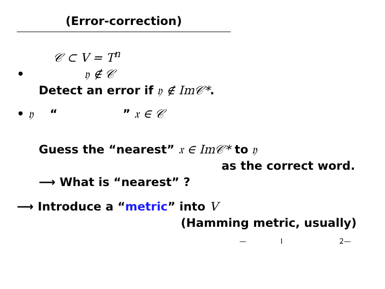(Error-correction)
𝒞 ⊂ V = T<sup>n</sup>
• 𝔶 ∉ 𝒞
Detect an error if 𝔶 ∉ Im𝒞*.
• 𝔶 “ ” 𝔵 ∈ 𝒞
Guess the “nearest” 𝔵 ∈ Im𝒞* to 𝔶
as the correct word.
⟶ What is “nearest” ?
⟶ Introduce a “metric” into V
(Hamming metric, usually)
— I 2—